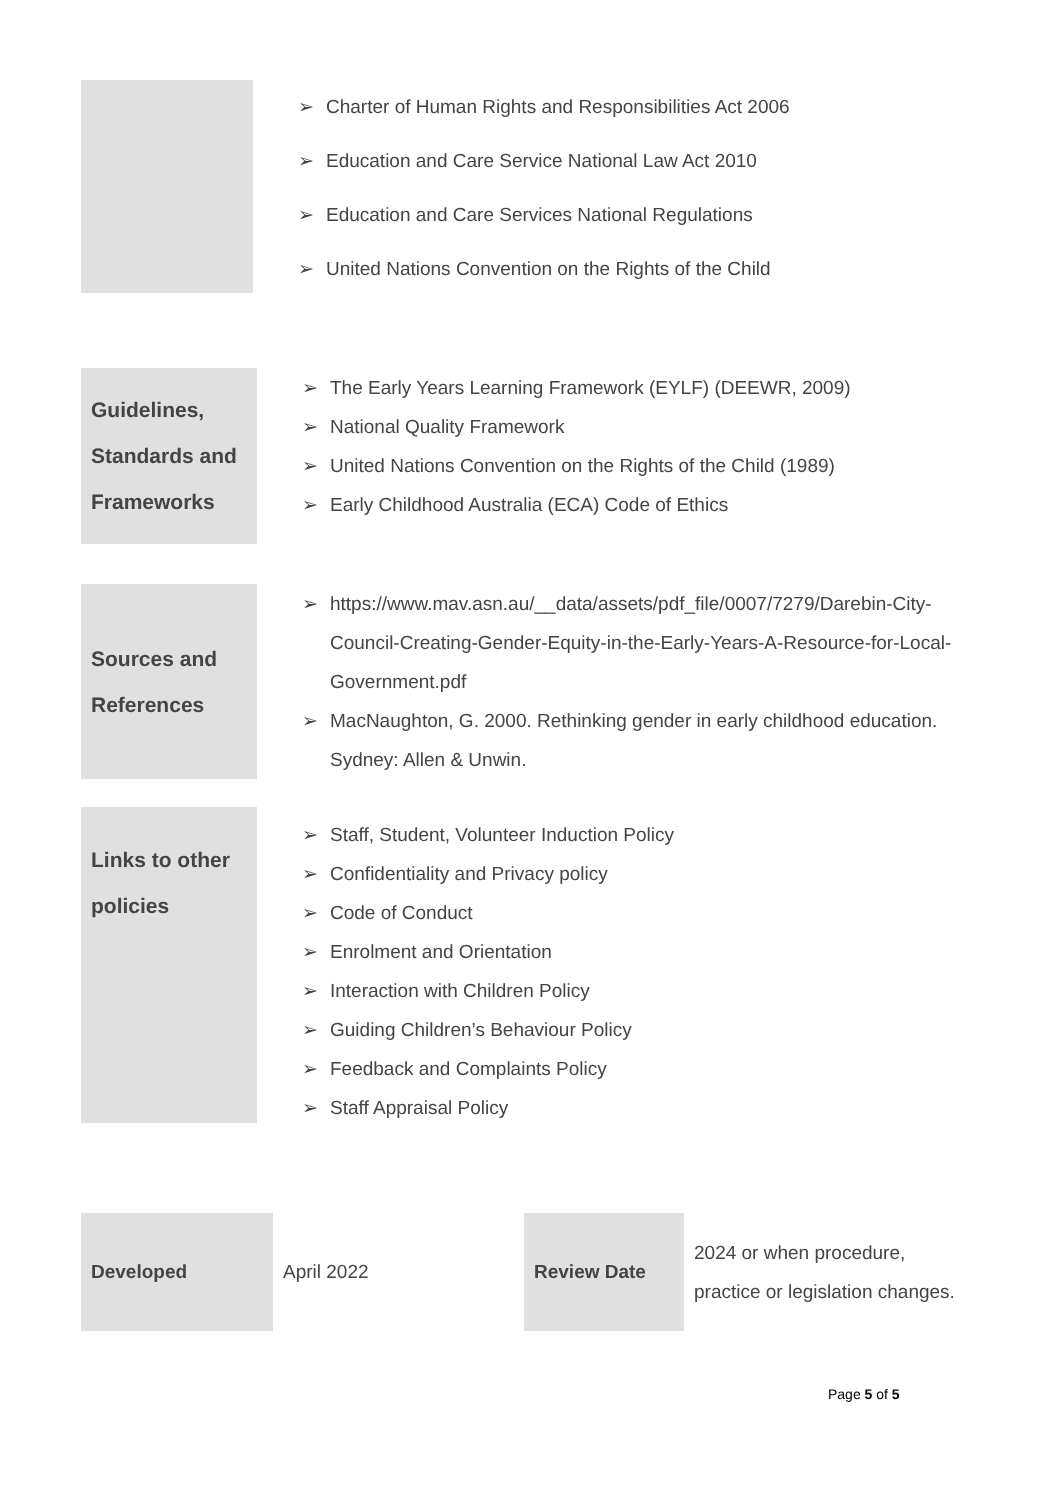➢ Charter of Human Rights and Responsibilities Act 2006
➢ Education and Care Service National Law Act 2010
➢ Education and Care Services National Regulations
➢ United Nations Convention on the Rights of the Child
Guidelines, Standards and Frameworks
➢ The Early Years Learning Framework (EYLF) (DEEWR, 2009)
➢ National Quality Framework
➢ United Nations Convention on the Rights of the Child (1989)
➢ Early Childhood Australia (ECA) Code of Ethics
Sources and References
➢ https://www.mav.asn.au/__data/assets/pdf_file/0007/7279/Darebin-City-Council-Creating-Gender-Equity-in-the-Early-Years-A-Resource-for-Local-Government.pdf
➢ MacNaughton, G. 2000. Rethinking gender in early childhood education. Sydney: Allen & Unwin.
Links to other policies
➢ Staff, Student, Volunteer Induction Policy
➢ Confidentiality and Privacy policy
➢ Code of Conduct
➢ Enrolment and Orientation
➢ Interaction with Children Policy
➢ Guiding Children’s Behaviour Policy
➢ Feedback and Complaints Policy
➢ Staff Appraisal Policy
Developed
April 2022
Review Date
2024 or when procedure, practice or legislation changes.
Page 5 of 5